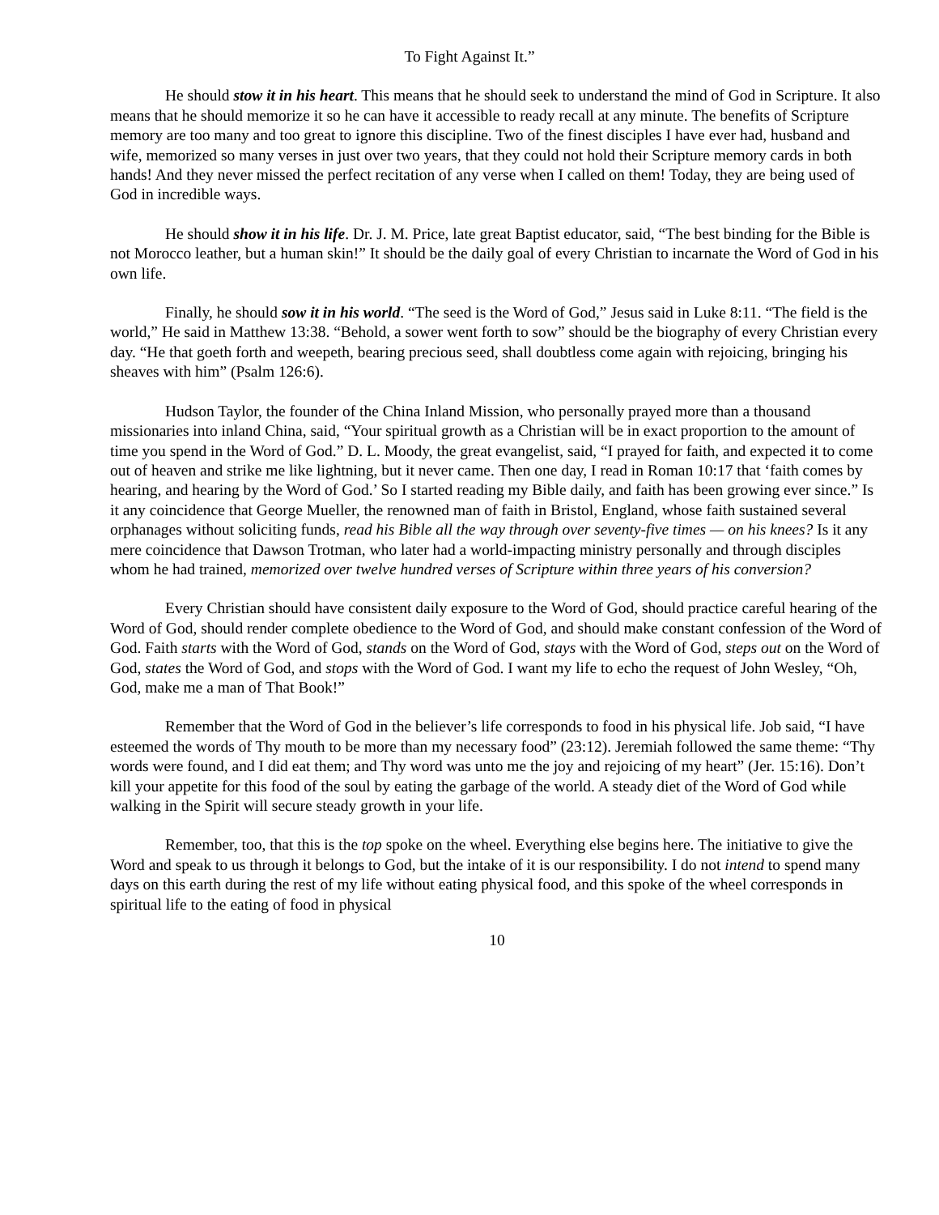To Fight Against It.”
He should stow it in his heart. This means that he should seek to understand the mind of God in Scripture. It also means that he should memorize it so he can have it accessible to ready recall at any minute. The benefits of Scripture memory are too many and too great to ignore this discipline. Two of the finest disciples I have ever had, husband and wife, memorized so many verses in just over two years, that they could not hold their Scripture memory cards in both hands! And they never missed the perfect recitation of any verse when I called on them! Today, they are being used of God in incredible ways.
He should show it in his life. Dr. J. M. Price, late great Baptist educator, said, “The best binding for the Bible is not Morocco leather, but a human skin!” It should be the daily goal of every Christian to incarnate the Word of God in his own life.
Finally, he should sow it in his world. “The seed is the Word of God,” Jesus said in Luke 8:11. “The field is the world,” He said in Matthew 13:38. “Behold, a sower went forth to sow” should be the biography of every Christian every day. “He that goeth forth and weepeth, bearing precious seed, shall doubtless come again with rejoicing, bringing his sheaves with him” (Psalm 126:6).
Hudson Taylor, the founder of the China Inland Mission, who personally prayed more than a thousand missionaries into inland China, said, “Your spiritual growth as a Christian will be in exact proportion to the amount of time you spend in the Word of God.” D. L. Moody, the great evangelist, said, “I prayed for faith, and expected it to come out of heaven and strike me like lightning, but it never came. Then one day, I read in Roman 10:17 that ‘faith comes by hearing, and hearing by the Word of God.’ So I started reading my Bible daily, and faith has been growing ever since.” Is it any coincidence that George Mueller, the renowned man of faith in Bristol, England, whose faith sustained several orphanages without soliciting funds, read his Bible all the way through over seventy-five times — on his knees? Is it any mere coincidence that Dawson Trotman, who later had a world-impacting ministry personally and through disciples whom he had trained, memorized over twelve hundred verses of Scripture within three years of his conversion?
Every Christian should have consistent daily exposure to the Word of God, should practice careful hearing of the Word of God, should render complete obedience to the Word of God, and should make constant confession of the Word of God. Faith starts with the Word of God, stands on the Word of God, stays with the Word of God, steps out on the Word of God, states the Word of God, and stops with the Word of God. I want my life to echo the request of John Wesley, “Oh, God, make me a man of That Book!”
Remember that the Word of God in the believer’s life corresponds to food in his physical life. Job said, “I have esteemed the words of Thy mouth to be more than my necessary food” (23:12). Jeremiah followed the same theme: “Thy words were found, and I did eat them; and Thy word was unto me the joy and rejoicing of my heart” (Jer. 15:16). Don’t kill your appetite for this food of the soul by eating the garbage of the world. A steady diet of the Word of God while walking in the Spirit will secure steady growth in your life.
Remember, too, that this is the top spoke on the wheel. Everything else begins here. The initiative to give the Word and speak to us through it belongs to God, but the intake of it is our responsibility. I do not intend to spend many days on this earth during the rest of my life without eating physical food, and this spoke of the wheel corresponds in spiritual life to the eating of food in physical
10